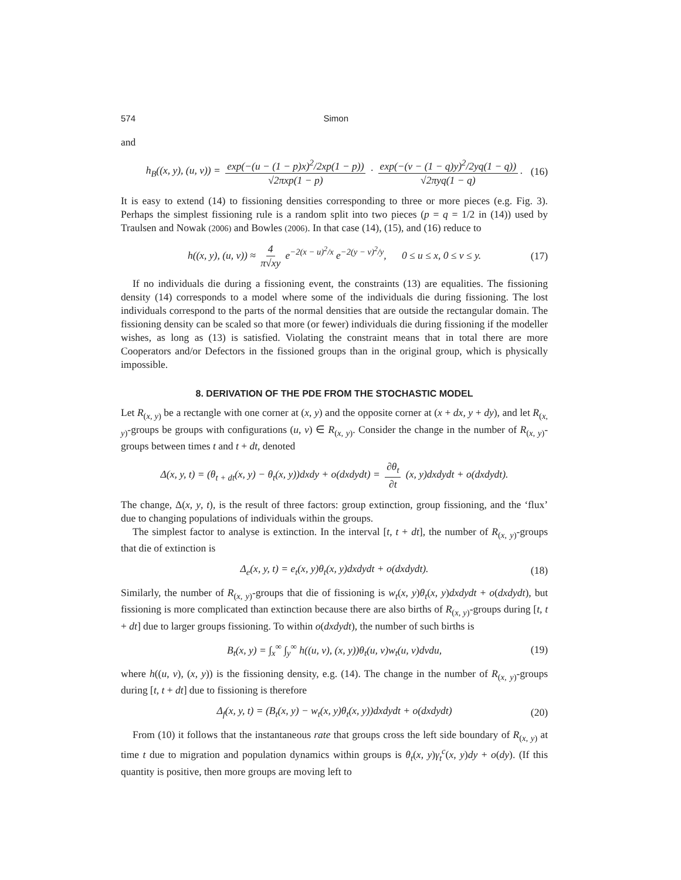574 Simon
and
h<sub>B</sub>((x, y), (u, v)) = exp(−(u − (1 − p)x)<sup>2</sup>/2xp(1 − p)) √2πxp(1 − p) · exp(−(v − (1 − q)y)<sup>2</sup>/2yq(1 − q)) √2πyq(1 − q). (16)
It is easy to extend (14) to fissioning densities corresponding to three or more pieces (e.g. Fig. 3). Perhaps the simplest fissioning rule is a random split into two pieces (p = q = 1/2 in (14)) used by Traulsen and Nowak (2006) and Bowles (2006). In that case (14), (15), and (16) reduce to
h((x, y), (u, v)) ≈ 4 π√xy e<sup>−2(x − u)<sup>2</sup>/x</sup> e<sup>−2(y − v)<sup>2</sup>/y</sup>, 0 ≤ u ≤ x, 0 ≤ v ≤ y. (17)
If no individuals die during a fissioning event, the constraints (13) are equalities. The fissioning density (14) corresponds to a model where some of the individuals die during fissioning. The lost individuals correspond to the parts of the normal densities that are outside the rectangular domain. The fissioning density can be scaled so that more (or fewer) individuals die during fissioning if the modeller wishes, as long as (13) is satisfied. Violating the constraint means that in total there are more Cooperators and/or Defectors in the fissioned groups than in the original group, which is physically impossible.
8. DERIVATION OF THE PDE FROM THE STOCHASTIC MODEL
Let R<sub>(x, y)</sub> be a rectangle with one corner at (x, y) and the opposite corner at (x + dx, y + dy), and let R<sub>(x, y)</sub>-groups be groups with configurations (u, v) ∈ R<sub>(x, y)</sub>. Consider the change in the number of R<sub>(x, y)</sub>-groups between times t and t + dt, denoted
Δ(x, y, t) = (θ<sub>t + dt</sub>(x, y) − θ<sub>t</sub>(x, y))dxdy + o(dxdydt) = ∂θ<sub>t</sub> ∂t (x, y)dxdydt + o(dxdydt).
The change, Δ(x, y, t), is the result of three factors: group extinction, group fissioning, and the ‘flux’ due to changing populations of individuals within the groups.
The simplest factor to analyse is extinction. In the interval [t, t + dt], the number of R<sub>(x, y)</sub>-groups that die of extinction is
Δ<sub>e</sub>(x, y, t) = e<sub>t</sub>(x, y)θ<sub>t</sub>(x, y)dxdydt + o(dxdydt). (18)
Similarly, the number of R<sub>(x, y)</sub>-groups that die of fissioning is w<sub>t</sub>(x, y)θ<sub>t</sub>(x, y)dxdydt + o(dxdydt), but fissioning is more complicated than extinction because there are also births of R<sub>(x, y)</sub>-groups during [t, t + dt] due to larger groups fissioning. To within o(dxdydt), the number of such births is
B<sub>t</sub>(x, y) = ∫<sub>x</sub><sup>∞</sup> ∫<sub>y</sub><sup>∞</sup> h((u, v), (x, y))θ<sub>t</sub>(u, v)w<sub>t</sub>(u, v)dvdu, (19)
where h((u, v), (x, y)) is the fissioning density, e.g. (14). The change in the number of R<sub>(x, y)</sub>-groups during [t, t + dt] due to fissioning is therefore
Δ<sub>f</sub>(x, y, t) = (B<sub>t</sub>(x, y) − w<sub>t</sub>(x, y)θ<sub>t</sub>(x, y))dxdydt + o(dxdydt) (20)
From (10) it follows that the instantaneous rate that groups cross the left side boundary of R<sub>(x, y)</sub> at time t due to migration and population dynamics within groups is θ<sub>t</sub>(x, y)γ<sub>t</sub><sup>c</sup>(x, y)dy + o(dy). (If this quantity is positive, then more groups are moving left to